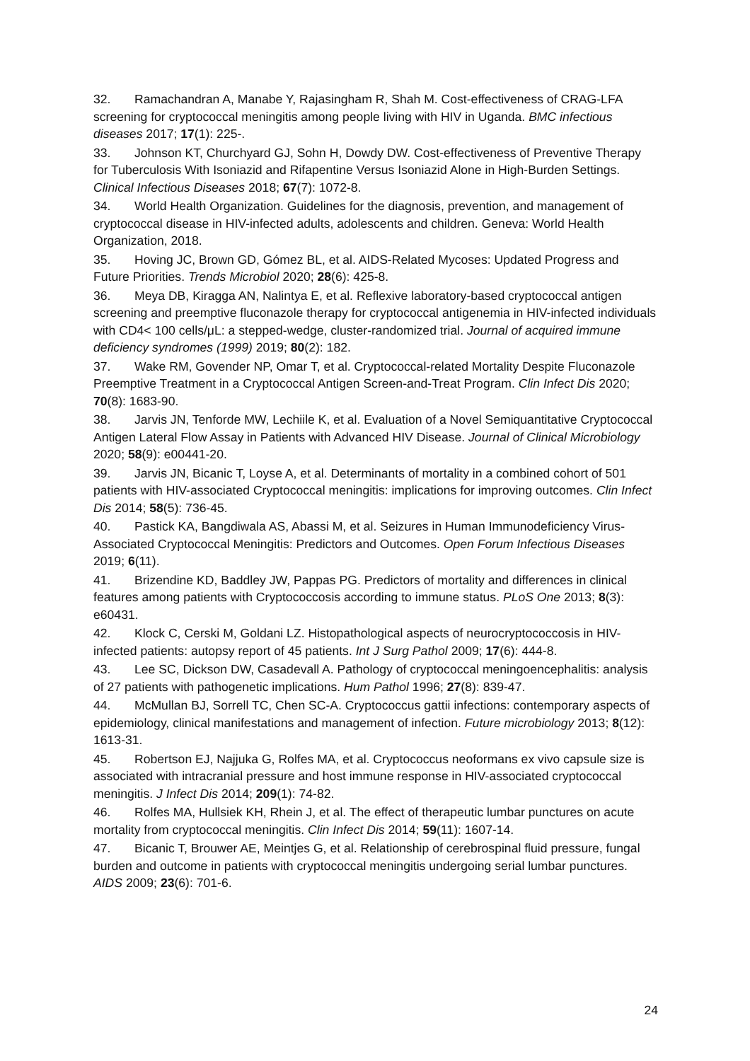32. Ramachandran A, Manabe Y, Rajasingham R, Shah M. Cost-effectiveness of CRAG-LFA screening for cryptococcal meningitis among people living with HIV in Uganda. BMC infectious diseases 2017; 17(1): 225-.
33. Johnson KT, Churchyard GJ, Sohn H, Dowdy DW. Cost-effectiveness of Preventive Therapy for Tuberculosis With Isoniazid and Rifapentine Versus Isoniazid Alone in High-Burden Settings. Clinical Infectious Diseases 2018; 67(7): 1072-8.
34. World Health Organization. Guidelines for the diagnosis, prevention, and management of cryptococcal disease in HIV-infected adults, adolescents and children. Geneva: World Health Organization, 2018.
35. Hoving JC, Brown GD, Gómez BL, et al. AIDS-Related Mycoses: Updated Progress and Future Priorities. Trends Microbiol 2020; 28(6): 425-8.
36. Meya DB, Kiragga AN, Nalintya E, et al. Reflexive laboratory-based cryptococcal antigen screening and preemptive fluconazole therapy for cryptococcal antigenemia in HIV-infected individuals with CD4< 100 cells/μL: a stepped-wedge, cluster-randomized trial. Journal of acquired immune deficiency syndromes (1999) 2019; 80(2): 182.
37. Wake RM, Govender NP, Omar T, et al. Cryptococcal-related Mortality Despite Fluconazole Preemptive Treatment in a Cryptococcal Antigen Screen-and-Treat Program. Clin Infect Dis 2020; 70(8): 1683-90.
38. Jarvis JN, Tenforde MW, Lechiile K, et al. Evaluation of a Novel Semiquantitative Cryptococcal Antigen Lateral Flow Assay in Patients with Advanced HIV Disease. Journal of Clinical Microbiology 2020; 58(9): e00441-20.
39. Jarvis JN, Bicanic T, Loyse A, et al. Determinants of mortality in a combined cohort of 501 patients with HIV-associated Cryptococcal meningitis: implications for improving outcomes. Clin Infect Dis 2014; 58(5): 736-45.
40. Pastick KA, Bangdiwala AS, Abassi M, et al. Seizures in Human Immunodeficiency Virus-Associated Cryptococcal Meningitis: Predictors and Outcomes. Open Forum Infectious Diseases 2019; 6(11).
41. Brizendine KD, Baddley JW, Pappas PG. Predictors of mortality and differences in clinical features among patients with Cryptococcosis according to immune status. PLoS One 2013; 8(3): e60431.
42. Klock C, Cerski M, Goldani LZ. Histopathological aspects of neurocryptococcosis in HIV-infected patients: autopsy report of 45 patients. Int J Surg Pathol 2009; 17(6): 444-8.
43. Lee SC, Dickson DW, Casadevall A. Pathology of cryptococcal meningoencephalitis: analysis of 27 patients with pathogenetic implications. Hum Pathol 1996; 27(8): 839-47.
44. McMullan BJ, Sorrell TC, Chen SC-A. Cryptococcus gattii infections: contemporary aspects of epidemiology, clinical manifestations and management of infection. Future microbiology 2013; 8(12): 1613-31.
45. Robertson EJ, Najjuka G, Rolfes MA, et al. Cryptococcus neoformans ex vivo capsule size is associated with intracranial pressure and host immune response in HIV-associated cryptococcal meningitis. J Infect Dis 2014; 209(1): 74-82.
46. Rolfes MA, Hullsiek KH, Rhein J, et al. The effect of therapeutic lumbar punctures on acute mortality from cryptococcal meningitis. Clin Infect Dis 2014; 59(11): 1607-14.
47. Bicanic T, Brouwer AE, Meintjes G, et al. Relationship of cerebrospinal fluid pressure, fungal burden and outcome in patients with cryptococcal meningitis undergoing serial lumbar punctures. AIDS 2009; 23(6): 701-6.
24